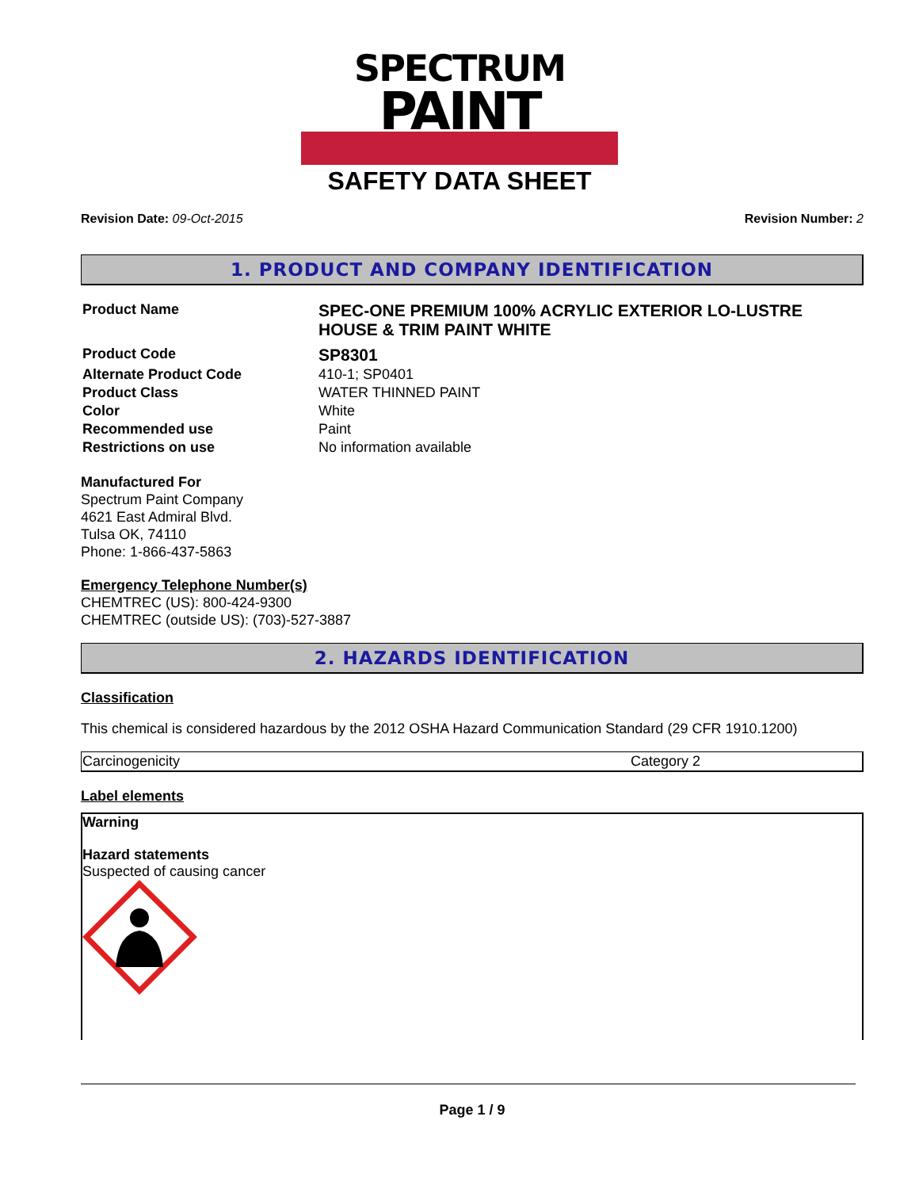SPECTRUM
PAINT
SAFETY DATA SHEET
Revision Date: 09-Oct-2015 Revision Number: 2
1. PRODUCT AND COMPANY IDENTIFICATION
| Product Name | SPEC-ONE PREMIUM 100% ACRYLIC EXTERIOR LO-LUSTRE HOUSE & TRIM PAINT WHITE |
| Product Code | SP8301 |
| Alternate Product Code | 410-1; SP0401 |
| Product Class | WATER THINNED PAINT |
| Color | White |
| Recommended use | Paint |
| Restrictions on use | No information available |
Manufactured For
Spectrum Paint Company
4621 East Admiral Blvd.
Tulsa OK, 74110
Phone: 1-866-437-5863
Emergency Telephone Number(s)
CHEMTREC (US): 800-424-9300
CHEMTREC (outside US): (703)-527-3887
2. HAZARDS IDENTIFICATION
Classification
This chemical is considered hazardous by the 2012 OSHA Hazard Communication Standard (29 CFR 1910.1200)
| Carcinogenicity | Category 2 |
Label elements
Warning
Hazard statements
Suspected of causing cancer
Page 1 / 9